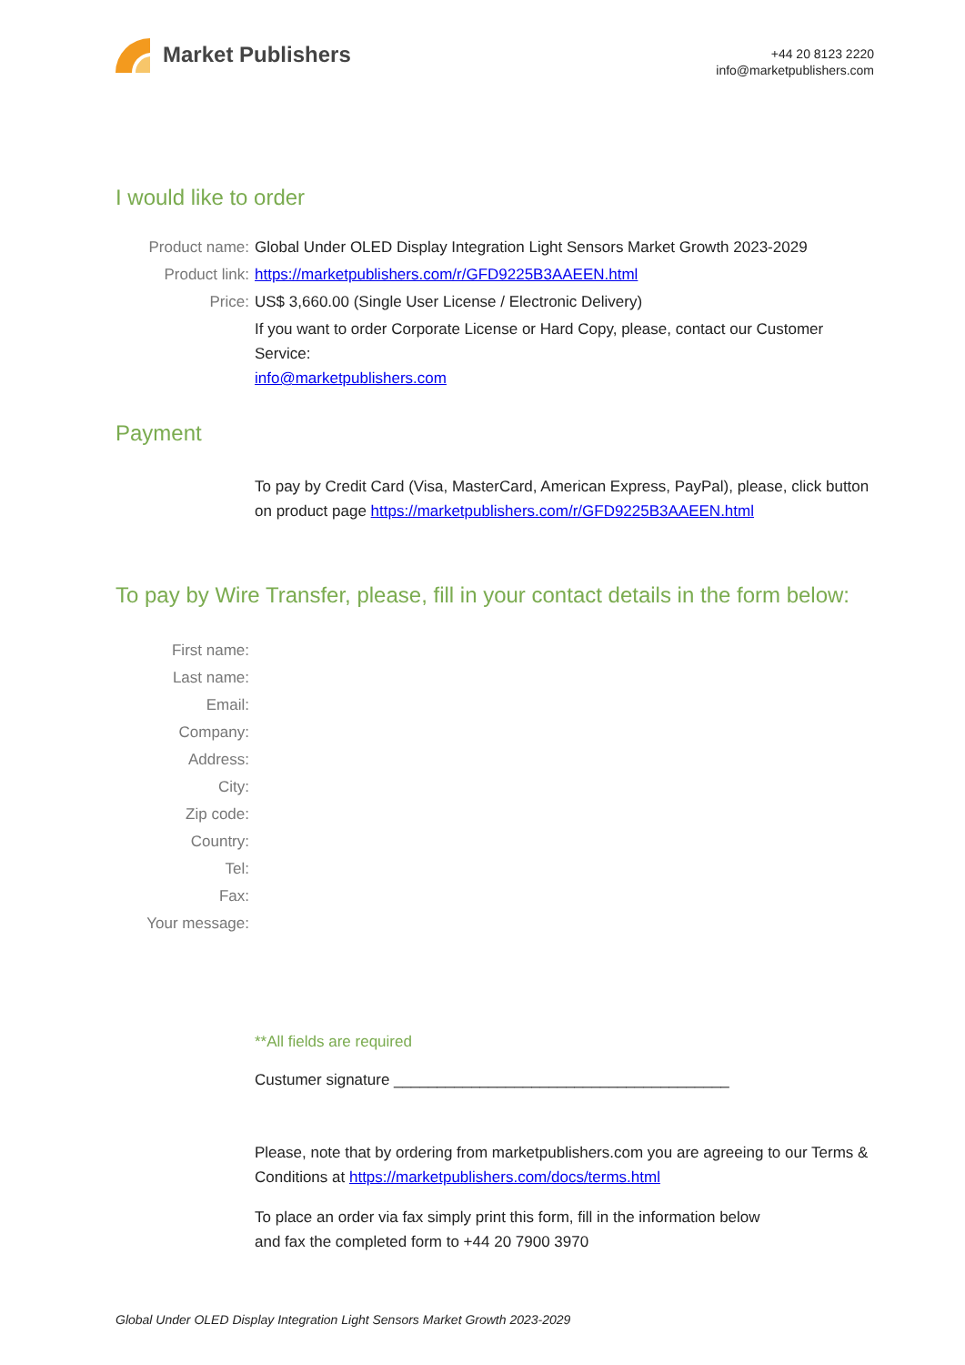Market Publishers
+44 20 8123 2220
info@marketpublishers.com
I would like to order
Product name: Global Under OLED Display Integration Light Sensors Market Growth 2023-2029
Product link: https://marketpublishers.com/r/GFD9225B3AAEEN.html
Price: US$ 3,660.00 (Single User License / Electronic Delivery)
If you want to order Corporate License or Hard Copy, please, contact our Customer Service:
info@marketpublishers.com
Payment
To pay by Credit Card (Visa, MasterCard, American Express, PayPal), please, click button on product page https://marketpublishers.com/r/GFD9225B3AAEEN.html
To pay by Wire Transfer, please, fill in your contact details in the form below:
First name:
Last name:
Email:
Company:
Address:
City:
Zip code:
Country:
Tel:
Fax:
Your message:
**All fields are required
Custumer signature _______________________________________
Please, note that by ordering from marketpublishers.com you are agreeing to our Terms & Conditions at https://marketpublishers.com/docs/terms.html
To place an order via fax simply print this form, fill in the information below
and fax the completed form to +44 20 7900 3970
Global Under OLED Display Integration Light Sensors Market Growth 2023-2029